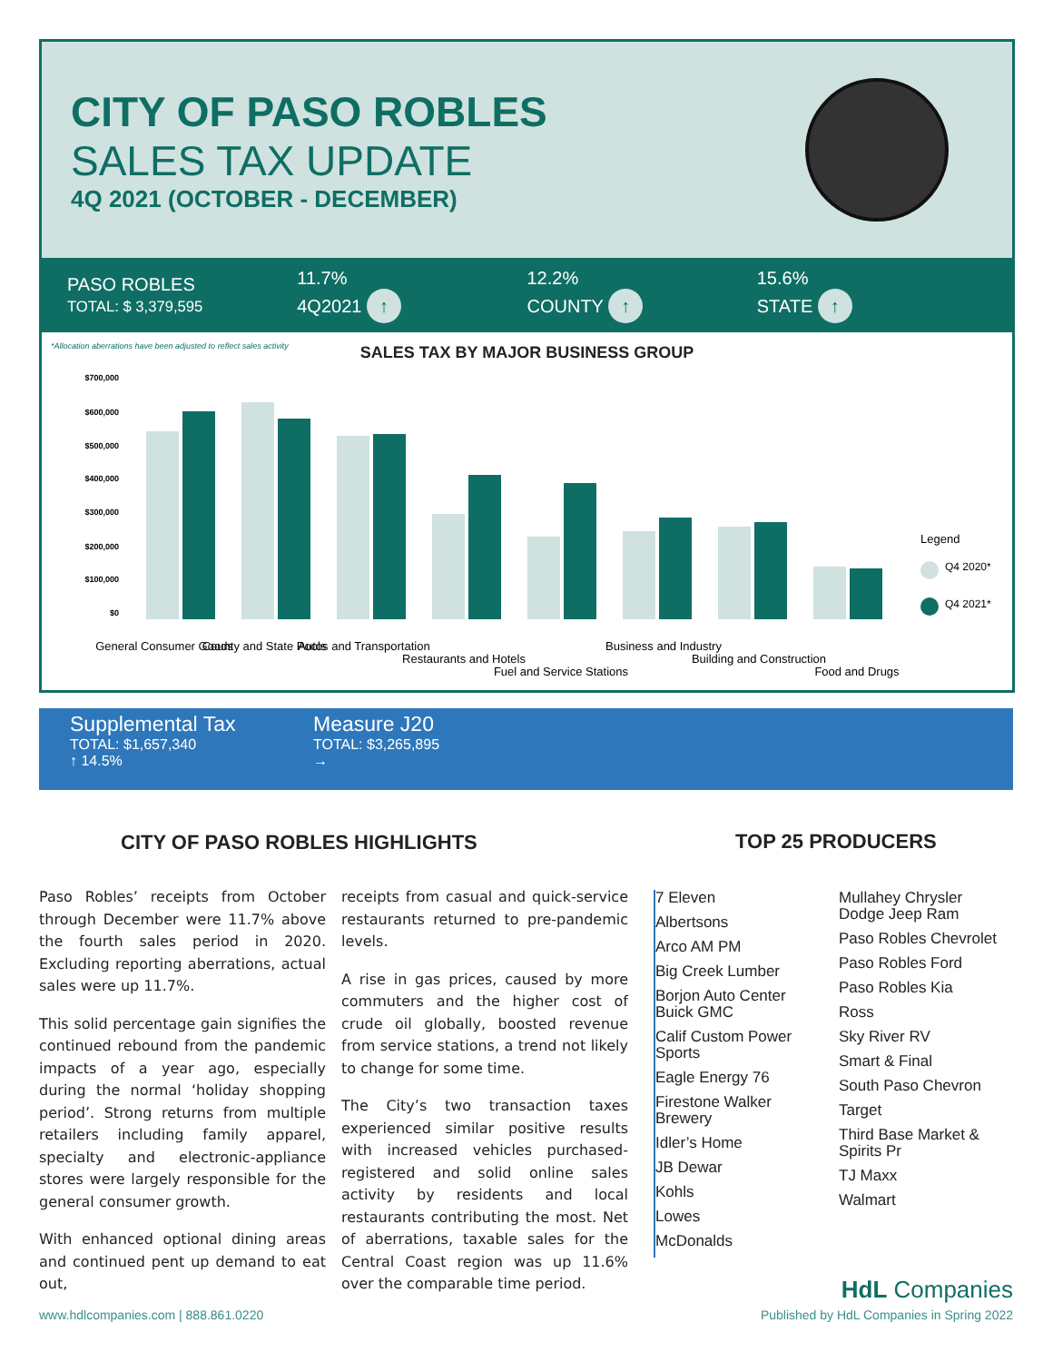CITY OF PASO ROBLES
SALES TAX UPDATE
4Q 2021 (OCTOBER - DECEMBER)
PASO ROBLES
TOTAL: $ 3,379,595
11.7%
4Q2021 ↑
12.2%
COUNTY ↑
15.6%
STATE ↑
*Allocation aberrations have been adjusted to reflect sales activity
SALES TAX BY MAJOR BUSINESS GROUP
$700,000
$600,000
$500,000
$400,000
$300,000
$200,000
$100,000
$0
Legend
Q4 2020*
Q4 2021*
General Consumer Goods
County and State Pools
Autos and Transportation
Restaurants and Hotels
Fuel and Service Stations
Business and Industry
Building and Construction
Food and Drugs
Supplemental Tax
TOTAL: $1,657,340
↑ 14.5%
Measure J20
TOTAL: $3,265,895
→
CITY OF PASO ROBLES HIGHLIGHTS TOP 25 PRODUCERS
Paso Robles’ receipts from October through December were 11.7% above the fourth sales period in 2020. Excluding reporting aberrations, actual sales were up 11.7%.
This solid percentage gain signifies the continued rebound from the pandemic impacts of a year ago, especially during the normal ‘holiday shopping period’. Strong returns from multiple retailers including family apparel, specialty and electronic-appliance stores were largely responsible for the general consumer growth.
With enhanced optional dining areas and continued pent up demand to eat out,
receipts from casual and quick-service restaurants returned to pre-pandemic levels.
A rise in gas prices, caused by more commuters and the higher cost of crude oil globally, boosted revenue from service stations, a trend not likely to change for some time.
The City’s two transaction taxes experienced similar positive results with increased vehicles purchased-registered and solid online sales activity by residents and local restaurants contributing the most. Net of aberrations, taxable sales for the Central Coast region was up 11.6% over the comparable time period.
7 Eleven
Albertsons
Arco AM PM
Big Creek Lumber
Borjon Auto Center
Buick GMC
Calif Custom Power
Sports
Eagle Energy 76
Firestone Walker
Brewery
Idler’s Home
JB Dewar
Kohls
Lowes
McDonalds
Mullahey Chrysler
Dodge Jeep Ram
Paso Robles Chevrolet
Paso Robles Ford
Paso Robles Kia
Ross
Sky River RV
Smart & Final
South Paso Chevron
Target
Third Base Market &
Spirits Pr
TJ Maxx
Walmart
HdL Companies
www.hdlcompanies.com | 888.861.0220
Published by HdL Companies in Spring 2022